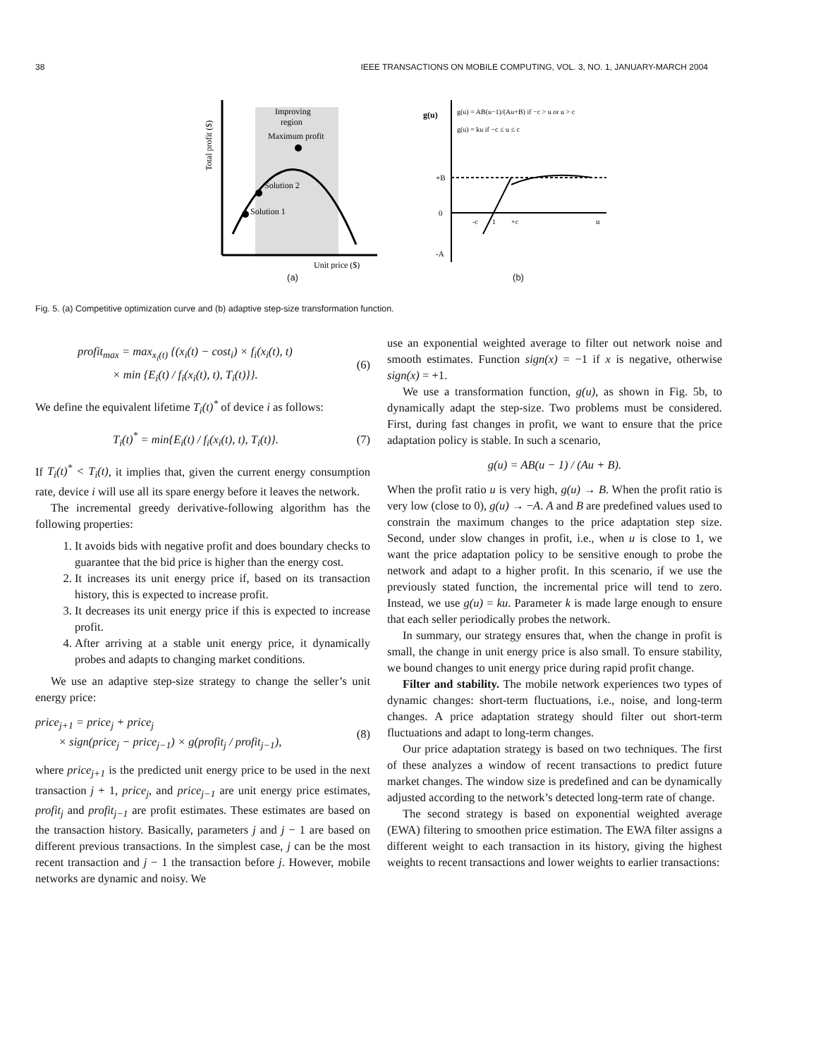38 IEEE TRANSACTIONS ON MOBILE COMPUTING, VOL. 3, NO. 1, JANUARY-MARCH 2004
Improving
region
Maximum profit
Solution 2
Solution 1
Unit price ($)
Total profit ($)
(a)
g(u)
g(u) = AB(u−1)/(Au+B) if −c > u or u > c
g(u) = ku if −c ≤ u ≤ c
+B
0
-A
-c
1
+c
u
(b)
Fig. 5. (a) Competitive optimization curve and (b) adaptive step-size transformation function.
profit<sub>max</sub> = max<sub>x<sub>i</sub>(t)</sub> {(x<sub>i</sub>(t) − cost<sub>i</sub>) × f<sub>i</sub>(x<sub>i</sub>(t), t)
× min {E<sub>i</sub>(t) / f<sub>i</sub>(x<sub>i</sub>(t), t), T<sub>i</sub>(t)}}.
(6)
We define the equivalent lifetime T<sub>i</sub>(t)<sup>*</sup> of device i as follows:
T<sub>i</sub>(t)<sup>*</sup> = min{E<sub>i</sub>(t) / f<sub>i</sub>(x<sub>i</sub>(t), t), T<sub>i</sub>(t)}.
(7)
If T<sub>i</sub>(t)<sup>*</sup> < T<sub>i</sub>(t), it implies that, given the current energy consumption rate, device i will use all its spare energy before it leaves the network.
The incremental greedy derivative-following algorithm has the following properties:
1. It avoids bids with negative profit and does boundary checks to guarantee that the bid price is higher than the energy cost.
2. It increases its unit energy price if, based on its transaction history, this is expected to increase profit.
3. It decreases its unit energy price if this is expected to increase profit.
4. After arriving at a stable unit energy price, it dynamically probes and adapts to changing market conditions.
We use an adaptive step-size strategy to change the seller’s unit energy price:
price<sub>j+1</sub> = price<sub>j</sub> + price<sub>j</sub>
× sign(price<sub>j</sub> − price<sub>j−1</sub>) × g(profit<sub>j</sub> / profit<sub>j−1</sub>),
(8)
where price<sub>j+1</sub> is the predicted unit energy price to be used in the next transaction j + 1, price<sub>j</sub>, and price<sub>j−1</sub> are unit energy price estimates, profit<sub>j</sub> and profit<sub>j−1</sub> are profit estimates. These estimates are based on the transaction history. Basically, parameters j and j − 1 are based on different previous transactions. In the simplest case, j can be the most recent transaction and j − 1 the transaction before j. However, mobile networks are dynamic and noisy. We
use an exponential weighted average to filter out network noise and smooth estimates. Function sign(x) = −1 if x is negative, otherwise sign(x) = +1.
We use a transformation function, g(u), as shown in Fig. 5b, to dynamically adapt the step-size. Two problems must be considered. First, during fast changes in profit, we want to ensure that the price adaptation policy is stable. In such a scenario,
g(u) = AB(u − 1) / (Au + B).
When the profit ratio u is very high, g(u) → B. When the profit ratio is very low (close to 0), g(u) → −A. A and B are predefined values used to constrain the maximum changes to the price adaptation step size. Second, under slow changes in profit, i.e., when u is close to 1, we want the price adaptation policy to be sensitive enough to probe the network and adapt to a higher profit. In this scenario, if we use the previously stated function, the incremental price will tend to zero. Instead, we use g(u) = ku. Parameter k is made large enough to ensure that each seller periodically probes the network.
In summary, our strategy ensures that, when the change in profit is small, the change in unit energy price is also small. To ensure stability, we bound changes to unit energy price during rapid profit change.
Filter and stability. The mobile network experiences two types of dynamic changes: short-term fluctuations, i.e., noise, and long-term changes. A price adaptation strategy should filter out short-term fluctuations and adapt to long-term changes.
Our price adaptation strategy is based on two techniques. The first of these analyzes a window of recent transactions to predict future market changes. The window size is predefined and can be dynamically adjusted according to the network’s detected long-term rate of change.
The second strategy is based on exponential weighted average (EWA) filtering to smoothen price estimation. The EWA filter assigns a different weight to each transaction in its history, giving the highest weights to recent transactions and lower weights to earlier transactions: